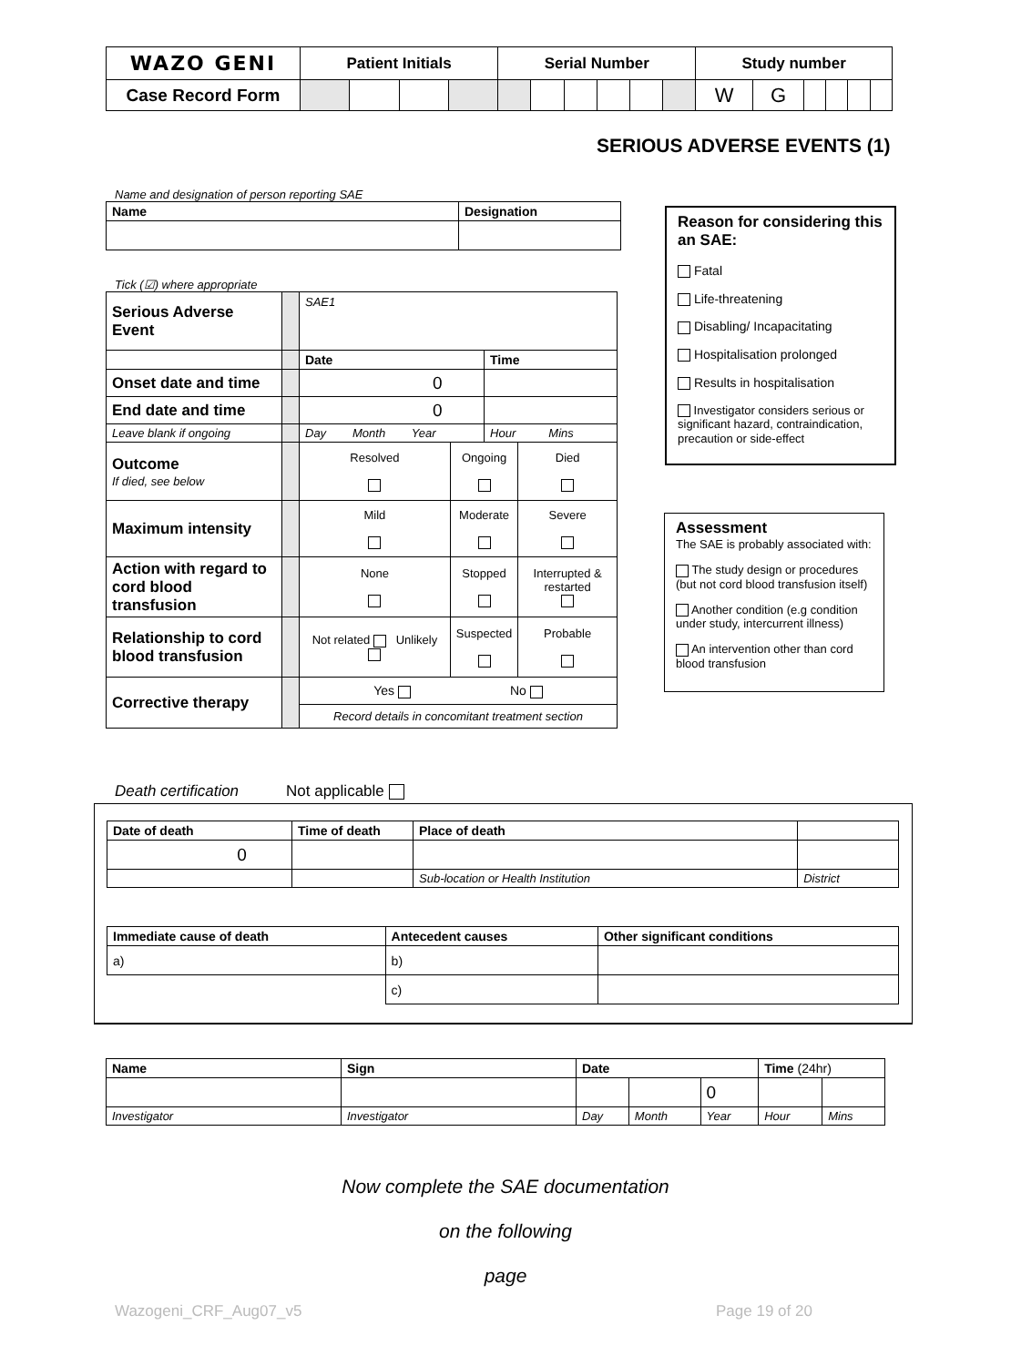| WAZO GENI | Patient Initials | | | | Serial Number | | | | | | Study number | | | | | |
| --- | --- | --- | --- | --- | --- | --- | --- | --- | --- | --- | --- | --- | --- | --- | --- | --- |
| Case Record Form | | | | | | | | | | | W | G | | | | |
SERIOUS ADVERSE EVENTS (1)
Name and designation of person reporting SAE
| Name | Designation |
| --- | --- |
Tick (☑) where appropriate
| Serious Adverse Event | | SAE1 | | | |
| | | Date | | Time | |
| Onset date and time | | 0 | | | |
| End date and time | | 0 | | | |
| Leave blank if ongoing | | Day Month Year | | Hour Mins | |
| Outcome If died, see below | | Resolved | Ongoing | | Died |
| Maximum intensity | | Mild | Moderate | | Severe |
| Action with regard to cord blood transfusion | | None | Stopped | | Interrupted & restarted |
| Relationship to cord blood transfusion | | Not related Unlikely | Suspected | | Probable |
| Corrective therapy | | Yes No | | | |
| | | Record details in concomitant treatment section | | | |
Reason for considering this an SAE:
Fatal
Life-threatening
Disabling/ Incapacitating
Hospitalisation prolonged
Results in hospitalisation
Investigator considers serious or significant hazard, contraindication, precaution or side-effect
Assessment
The SAE is probably associated with:
The study design or procedures (but not cord blood transfusion itself)
Another condition (e.g condition under study, intercurrent illness)
An intervention other than cord blood transfusion
Death certification Not applicable
| Date of death | Time of death | Place of death | |
| 0 | | | |
| | | Sub-location or Health Institution | District |
| Immediate cause of death | Antecedent causes | Other significant conditions |
| --- | --- | --- |
| a) | b) | |
| | c) | |
| Name | Sign | Date | | | Time (24hr) | |
| --- | --- | --- | --- | --- | --- | --- |
| | | | | 0 | | |
| Investigator | Investigator | Day | Month | Year | Hour | Mins |
Now complete the SAE documentation
on the following
page
Wazogeni_CRF_Aug07_v5 Page 19 of 20